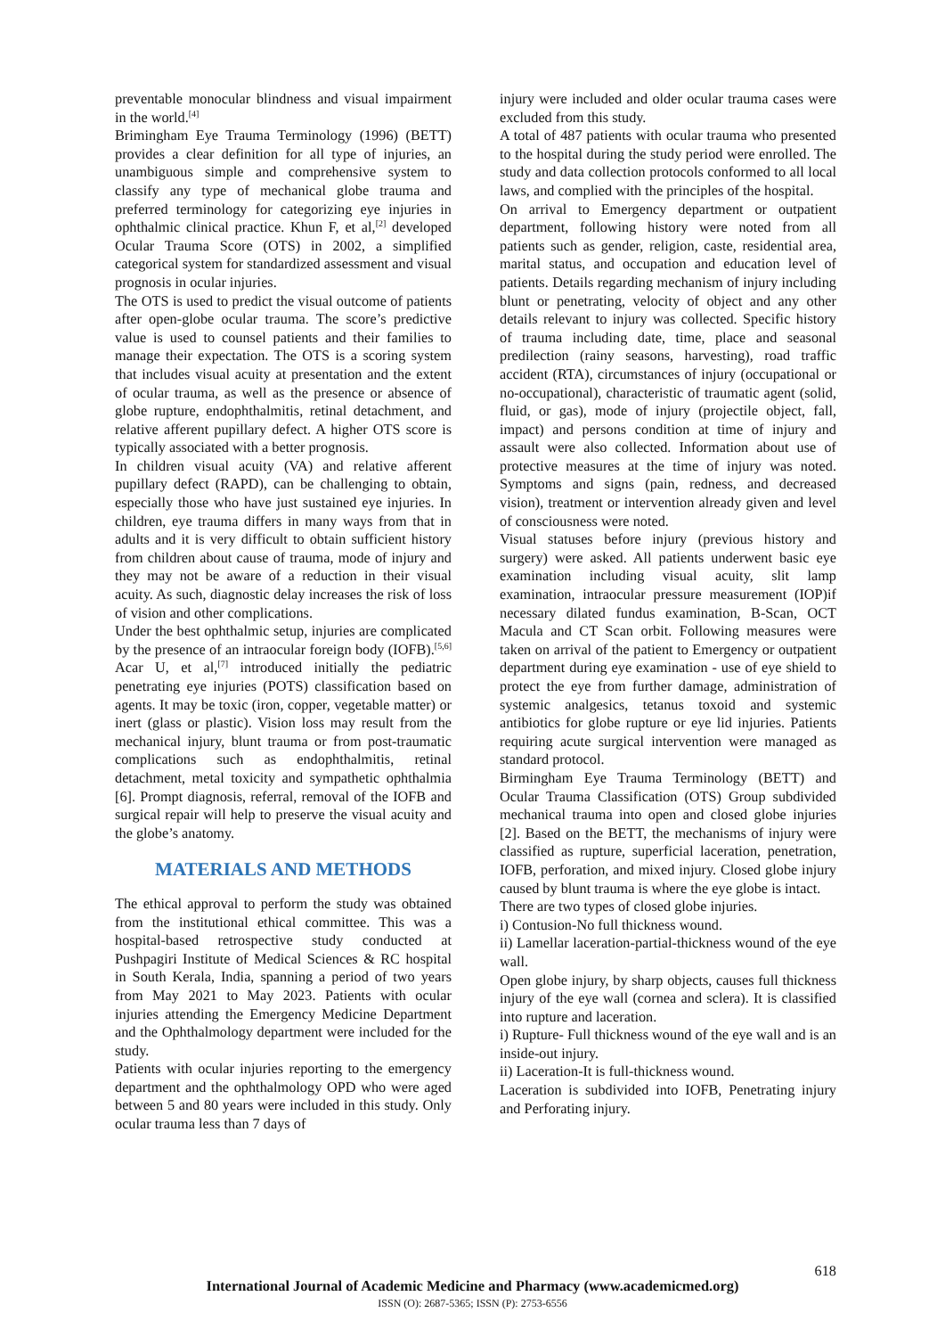preventable monocular blindness and visual impairment in the world.<sup>[4]</sup>
Brimingham Eye Trauma Terminology (1996) (BETT) provides a clear definition for all type of injuries, an unambiguous simple and comprehensive system to classify any type of mechanical globe trauma and preferred terminology for categorizing eye injuries in ophthalmic clinical practice. Khun F, et al,<sup>[2]</sup> developed Ocular Trauma Score (OTS) in 2002, a simplified categorical system for standardized assessment and visual prognosis in ocular injuries.
The OTS is used to predict the visual outcome of patients after open-globe ocular trauma. The score’s predictive value is used to counsel patients and their families to manage their expectation. The OTS is a scoring system that includes visual acuity at presentation and the extent of ocular trauma, as well as the presence or absence of globe rupture, endophthalmitis, retinal detachment, and relative afferent pupillary defect. A higher OTS score is typically associated with a better prognosis.
In children visual acuity (VA) and relative afferent pupillary defect (RAPD), can be challenging to obtain, especially those who have just sustained eye injuries. In children, eye trauma differs in many ways from that in adults and it is very difficult to obtain sufficient history from children about cause of trauma, mode of injury and they may not be aware of a reduction in their visual acuity. As such, diagnostic delay increases the risk of loss of vision and other complications.
Under the best ophthalmic setup, injuries are complicated by the presence of an intraocular foreign body (IOFB).<sup>[5,6]</sup> Acar U, et al,<sup>[7]</sup> introduced initially the pediatric penetrating eye injuries (POTS) classification based on agents. It may be toxic (iron, copper, vegetable matter) or inert (glass or plastic). Vision loss may result from the mechanical injury, blunt trauma or from post-traumatic complications such as endophthalmitis, retinal detachment, metal toxicity and sympathetic ophthalmia [6]. Prompt diagnosis, referral, removal of the IOFB and surgical repair will help to preserve the visual acuity and the globe’s anatomy.
MATERIALS AND METHODS
The ethical approval to perform the study was obtained from the institutional ethical committee. This was a hospital-based retrospective study conducted at Pushpagiri Institute of Medical Sciences & RC hospital in South Kerala, India, spanning a period of two years from May 2021 to May 2023. Patients with ocular injuries attending the Emergency Medicine Department and the Ophthalmology department were included for the study.
Patients with ocular injuries reporting to the emergency department and the ophthalmology OPD who were aged between 5 and 80 years were included in this study. Only ocular trauma less than 7 days of
injury were included and older ocular trauma cases were excluded from this study.
A total of 487 patients with ocular trauma who presented to the hospital during the study period were enrolled. The study and data collection protocols conformed to all local laws, and complied with the principles of the hospital.
On arrival to Emergency department or outpatient department, following history were noted from all patients such as gender, religion, caste, residential area, marital status, and occupation and education level of patients. Details regarding mechanism of injury including blunt or penetrating, velocity of object and any other details relevant to injury was collected. Specific history of trauma including date, time, place and seasonal predilection (rainy seasons, harvesting), road traffic accident (RTA), circumstances of injury (occupational or no-occupational), characteristic of traumatic agent (solid, fluid, or gas), mode of injury (projectile object, fall, impact) and persons condition at time of injury and assault were also collected. Information about use of protective measures at the time of injury was noted. Symptoms and signs (pain, redness, and decreased vision), treatment or intervention already given and level of consciousness were noted.
Visual statuses before injury (previous history and surgery) were asked. All patients underwent basic eye examination including visual acuity, slit lamp examination, intraocular pressure measurement (IOP)if necessary dilated fundus examination, B-Scan, OCT Macula and CT Scan orbit. Following measures were taken on arrival of the patient to Emergency or outpatient department during eye examination - use of eye shield to protect the eye from further damage, administration of systemic analgesics, tetanus toxoid and systemic antibiotics for globe rupture or eye lid injuries. Patients requiring acute surgical intervention were managed as standard protocol.
Birmingham Eye Trauma Terminology (BETT) and Ocular Trauma Classification (OTS) Group subdivided mechanical trauma into open and closed globe injuries [2]. Based on the BETT, the mechanisms of injury were classified as rupture, superficial laceration, penetration, IOFB, perforation, and mixed injury. Closed globe injury caused by blunt trauma is where the eye globe is intact.
There are two types of closed globe injuries.
i) Contusion-No full thickness wound.
ii) Lamellar laceration-partial-thickness wound of the eye wall.
Open globe injury, by sharp objects, causes full thickness injury of the eye wall (cornea and sclera). It is classified into rupture and laceration.
i) Rupture- Full thickness wound of the eye wall and is an inside-out injury.
ii) Laceration-It is full-thickness wound.
Laceration is subdivided into IOFB, Penetrating injury and Perforating injury.
618
International Journal of Academic Medicine and Pharmacy (www.academicmed.org)
ISSN (O): 2687-5365; ISSN (P): 2753-6556